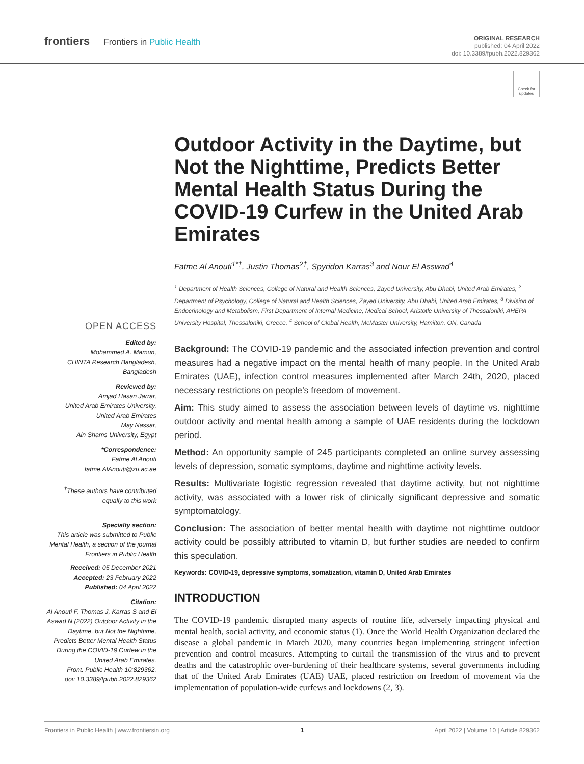frontiers Frontiers in Public Health
ORIGINAL RESEARCH
published: 04 April 2022
doi: 10.3389/fpubh.2022.829362
Check for updates
OPEN ACCESS
Edited by:
Mohammed A. Mamun,
CHINTA Research Bangladesh,
Bangladesh
Reviewed by:
Amjad Hasan Jarrar,
United Arab Emirates University,
United Arab Emirates
May Nassar,
Ain Shams University, Egypt
*Correspondence:
Fatme Al Anouti
fatme.AlAnouti@zu.ac.ae
<sup>†</sup> These authors have contributed equally to this work
Specialty section:
This article was submitted to Public Mental Health, a section of the journal Frontiers in Public Health
Received: 05 December 2021
Accepted: 23 February 2022
Published: 04 April 2022
Citation:
Al Anouti F, Thomas J, Karras S and El Aswad N (2022) Outdoor Activity in the Daytime, but Not the Nighttime, Predicts Better Mental Health Status During the COVID-19 Curfew in the United Arab Emirates.
Front. Public Health 10:829362.
doi: 10.3389/fpubh.2022.829362
Outdoor Activity in the Daytime, but Not the Nighttime, Predicts Better Mental Health Status During the COVID-19 Curfew in the United Arab Emirates
Fatme Al Anouti<sup>1*†</sup>, Justin Thomas<sup>2†</sup>, Spyridon Karras<sup>3</sup> and Nour El Asswad<sup>4</sup>
<sup>1</sup> Department of Health Sciences, College of Natural and Health Sciences, Zayed University, Abu Dhabi, United Arab Emirates, <sup>2</sup> Department of Psychology, College of Natural and Health Sciences, Zayed University, Abu Dhabi, United Arab Emirates, <sup>3</sup> Division of Endocrinology and Metabolism, First Department of Internal Medicine, Medical School, Aristotle University of Thessaloniki, AHEPA University Hospital, Thessaloniki, Greece, <sup>4</sup> School of Global Health, McMaster University, Hamilton, ON, Canada
Background: The COVID-19 pandemic and the associated infection prevention and control measures had a negative impact on the mental health of many people. In the United Arab Emirates (UAE), infection control measures implemented after March 24th, 2020, placed necessary restrictions on people’s freedom of movement.
Aim: This study aimed to assess the association between levels of daytime vs. nighttime outdoor activity and mental health among a sample of UAE residents during the lockdown period.
Method: An opportunity sample of 245 participants completed an online survey assessing levels of depression, somatic symptoms, daytime and nighttime activity levels.
Results: Multivariate logistic regression revealed that daytime activity, but not nighttime activity, was associated with a lower risk of clinically significant depressive and somatic symptomatology.
Conclusion: The association of better mental health with daytime not nighttime outdoor activity could be possibly attributed to vitamin D, but further studies are needed to confirm this speculation.
Keywords: COVID-19, depressive symptoms, somatization, vitamin D, United Arab Emirates
INTRODUCTION
The COVID-19 pandemic disrupted many aspects of routine life, adversely impacting physical and mental health, social activity, and economic status (1). Once the World Health Organization declared the disease a global pandemic in March 2020, many countries began implementing stringent infection prevention and control measures. Attempting to curtail the transmission of the virus and to prevent deaths and the catastrophic over-burdening of their healthcare systems, several governments including that of the United Arab Emirates (UAE) UAE, placed restriction on freedom of movement via the implementation of population-wide curfews and lockdowns (2, 3).
Frontiers in Public Health | www.frontiersin.org 1 April 2022 | Volume 10 | Article 829362